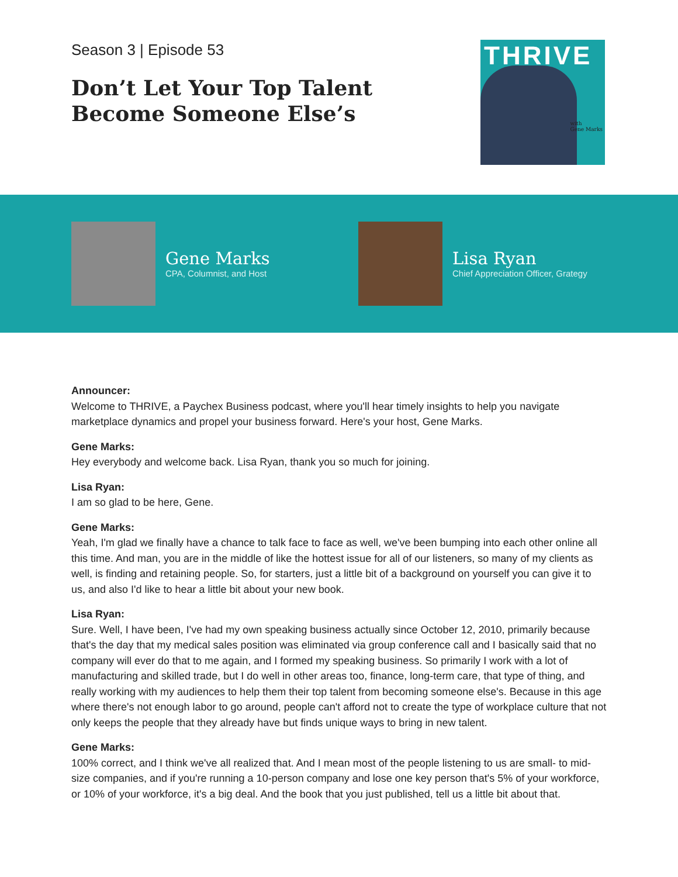Season 3 | Episode 53
Don’t Let Your Top Talent
Become Someone Else’s
THRIVE
with
Gene Marks
Gene Marks
CPA, Columnist, and Host
Lisa Ryan
Chief Appreciation Officer, Grategy
Announcer:
Welcome to THRIVE, a Paychex Business podcast, where you'll hear timely insights to help you navigate marketplace dynamics and propel your business forward. Here's your host, Gene Marks.
Gene Marks:
Hey everybody and welcome back. Lisa Ryan, thank you so much for joining.
Lisa Ryan:
I am so glad to be here, Gene.
Gene Marks:
Yeah, I'm glad we finally have a chance to talk face to face as well, we've been bumping into each other online all this time. And man, you are in the middle of like the hottest issue for all of our listeners, so many of my clients as well, is finding and retaining people. So, for starters, just a little bit of a background on yourself you can give it to us, and also I'd like to hear a little bit about your new book.
Lisa Ryan:
Sure. Well, I have been, I've had my own speaking business actually since October 12, 2010, primarily because that's the day that my medical sales position was eliminated via group conference call and I basically said that no company will ever do that to me again, and I formed my speaking business. So primarily I work with a lot of manufacturing and skilled trade, but I do well in other areas too, finance, long-term care, that type of thing, and really working with my audiences to help them their top talent from becoming someone else's. Because in this age where there's not enough labor to go around, people can't afford not to create the type of workplace culture that not only keeps the people that they already have but finds unique ways to bring in new talent.
Gene Marks:
100% correct, and I think we've all realized that. And I mean most of the people listening to us are small- to mid-size companies, and if you're running a 10-person company and lose one key person that's 5% of your workforce, or 10% of your workforce, it's a big deal. And the book that you just published, tell us a little bit about that.